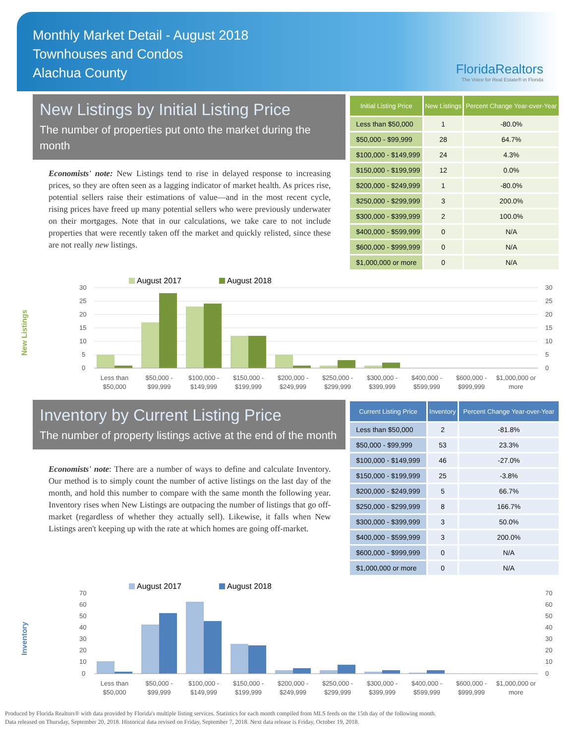Monthly Market Detail - August 2018
Townhouses and Condos
Alachua County
FloridaRealtors
The Voice for Real Estate® in Florida
New Listings by Initial Listing Price
The number of properties put onto the market during the month
Economists' note: New Listings tend to rise in delayed response to increasing prices, so they are often seen as a lagging indicator of market health. As prices rise, potential sellers raise their estimations of value—and in the most recent cycle, rising prices have freed up many potential sellers who were previously underwater on their mortgages. Note that in our calculations, we take care to not include properties that were recently taken off the market and quickly relisted, since these are not really new listings.
| Initial Listing Price | New Listings | Percent Change Year-over-Year |
| --- | --- | --- |
| Less than $50,000 | 1 | -80.0% |
| $50,000 - $99,999 | 28 | 64.7% |
| $100,000 - $149,999 | 24 | 4.3% |
| $150,000 - $199,999 | 12 | 0.0% |
| $200,000 - $249,999 | 1 | -80.0% |
| $250,000 - $299,999 | 3 | 200.0% |
| $300,000 - $399,999 | 2 | 100.0% |
| $400,000 - $599,999 | 0 | N/A |
| $600,000 - $999,999 | 0 | N/A |
| $1,000,000 or more | 0 | N/A |
New Listings
August 2017
August 2018
30
25
20
15
10
5
0
30
25
20
15
10
5
0
Less than
$50,000
$50,000 -
$99,999
$100,000 -
$149,999
$150,000 -
$199,999
$200,000 -
$249,999
$250,000 -
$299,999
$300,000 -
$399,999
$400,000 -
$599,999
$600,000 -
$999,999
$1,000,000 or
more
Inventory by Current Listing Price
The number of property listings active at the end of the month
Economists' note: There are a number of ways to define and calculate Inventory. Our method is to simply count the number of active listings on the last day of the month, and hold this number to compare with the same month the following year. Inventory rises when New Listings are outpacing the number of listings that go off-market (regardless of whether they actually sell). Likewise, it falls when New Listings aren't keeping up with the rate at which homes are going off-market.
| Current Listing Price | Inventory | Percent Change Year-over-Year |
| --- | --- | --- |
| Less than $50,000 | 2 | -81.8% |
| $50,000 - $99,999 | 53 | 23.3% |
| $100,000 - $149,999 | 46 | -27.0% |
| $150,000 - $199,999 | 25 | -3.8% |
| $200,000 - $249,999 | 5 | 66.7% |
| $250,000 - $299,999 | 8 | 166.7% |
| $300,000 - $399,999 | 3 | 50.0% |
| $400,000 - $599,999 | 3 | 200.0% |
| $600,000 - $999,999 | 0 | N/A |
| $1,000,000 or more | 0 | N/A |
Inventory
August 2017
August 2018
70
60
50
40
30
20
10
0
70
60
50
40
30
20
10
0
Less than
$50,000
$50,000 -
$99,999
$100,000 -
$149,999
$150,000 -
$199,999
$200,000 -
$249,999
$250,000 -
$299,999
$300,000 -
$399,999
$400,000 -
$599,999
$600,000 -
$999,999
$1,000,000 or
more
Produced by Florida Realtors® with data provided by Florida's multiple listing services. Statistics for each month compiled from MLS feeds on the 15th day of the following month.
Data released on Thursday, September 20, 2018. Historical data revised on Friday, September 7, 2018. Next data release is Friday, October 19, 2018.